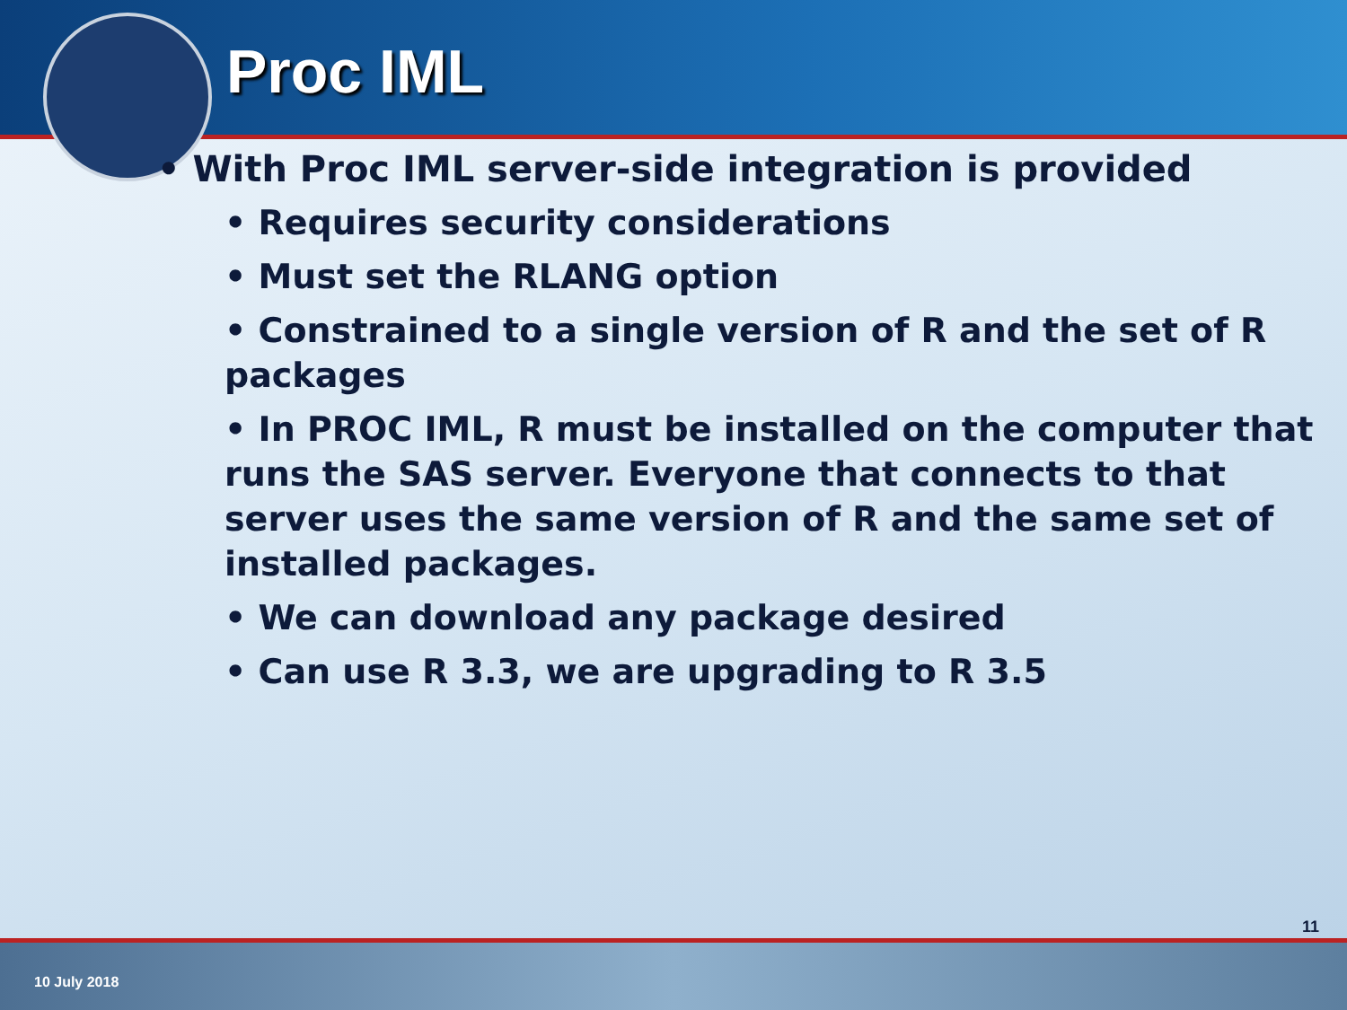Proc IML
• With Proc IML server-side integration is provided
• Requires security considerations
• Must set the RLANG option
• Constrained to a single version of R and the set of R packages
• In PROC IML, R must be installed on the computer that runs the SAS server. Everyone that connects to that server uses the same version of R and the same set of installed packages.
• We can download any package desired
• Can use R 3.3, we are upgrading to R 3.5
11
10 July 2018